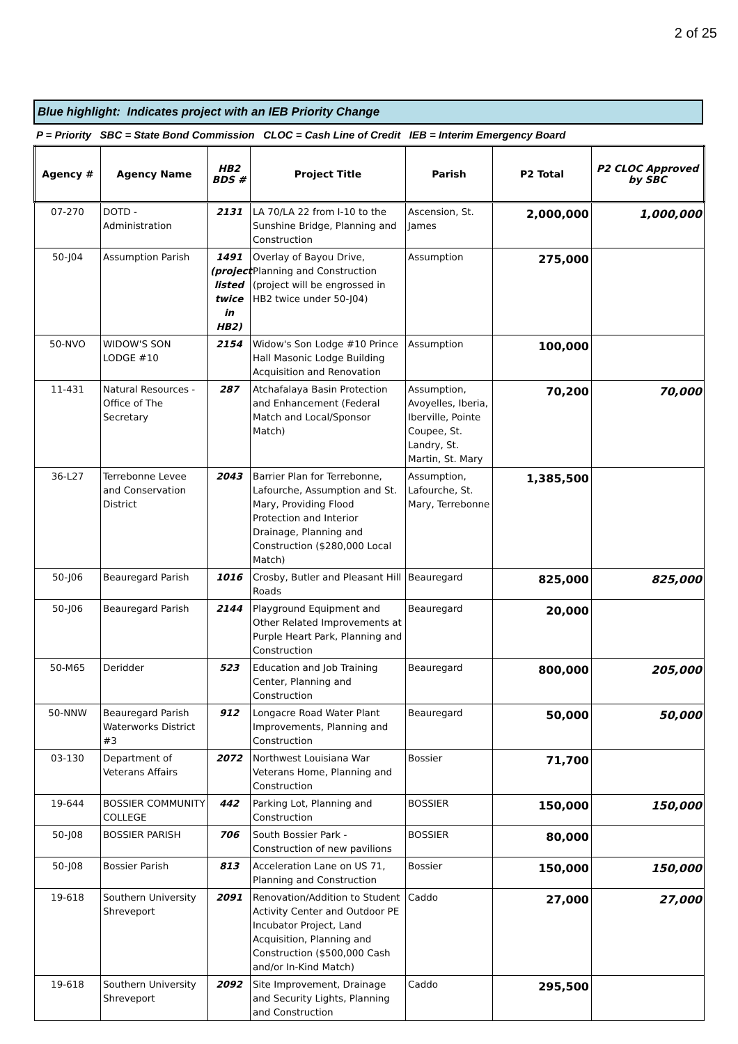2 of 25
Blue highlight: Indicates project with an IEB Priority Change
P = Priority SBC = State Bond Commission CLOC = Cash Line of Credit IEB = Interim Emergency Board
| Agency # | Agency Name | HB2 BDS # | Project Title | Parish | P2 Total | P2 CLOC Approved by SBC |
| --- | --- | --- | --- | --- | --- | --- |
| 07-270 | DOTD - Administration | 2131 | LA 70/LA 22 from I-10 to the Sunshine Bridge, Planning and Construction | Ascension, St. James | 2,000,000 | 1,000,000 |
| 50-J04 | Assumption Parish | 1491 (project listed twice in HB2) | Overlay of Bayou Drive, Planning and Construction (project will be engrossed in HB2 twice under 50-J04) | Assumption | 275,000 | |
| 50-NVO | WIDOW'S SON LODGE #10 | 2154 | Widow's Son Lodge #10 Prince Hall Masonic Lodge Building Acquisition and Renovation | Assumption | 100,000 | |
| 11-431 | Natural Resources - Office of The Secretary | 287 | Atchafalaya Basin Protection and Enhancement (Federal Match and Local/Sponsor Match) | Assumption, Avoyelles, Iberia, Iberville, Pointe Coupee, St. Landry, St. Martin, St. Mary | 70,200 | 70,000 |
| 36-L27 | Terrebonne Levee and Conservation District | 2043 | Barrier Plan for Terrebonne, Lafourche, Assumption and St. Mary, Providing Flood Protection and Interior Drainage, Planning and Construction ($280,000 Local Match) | Assumption, Lafourche, St. Mary, Terrebonne | 1,385,500 | |
| 50-J06 | Beauregard Parish | 1016 | Crosby, Butler and Pleasant Hill Roads | Beauregard | 825,000 | 825,000 |
| 50-J06 | Beauregard Parish | 2144 | Playground Equipment and Other Related Improvements at Purple Heart Park, Planning and Construction | Beauregard | 20,000 | |
| 50-M65 | Deridder | 523 | Education and Job Training Center, Planning and Construction | Beauregard | 800,000 | 205,000 |
| 50-NNW | Beauregard Parish Waterworks District #3 | 912 | Longacre Road Water Plant Improvements, Planning and Construction | Beauregard | 50,000 | 50,000 |
| 03-130 | Department of Veterans Affairs | 2072 | Northwest Louisiana War Veterans Home, Planning and Construction | Bossier | 71,700 | |
| 19-644 | BOSSIER COMMUNITY COLLEGE | 442 | Parking Lot, Planning and Construction | BOSSIER | 150,000 | 150,000 |
| 50-J08 | BOSSIER PARISH | 706 | South Bossier Park - Construction of new pavilions | BOSSIER | 80,000 | |
| 50-J08 | Bossier Parish | 813 | Acceleration Lane on US 71, Planning and Construction | Bossier | 150,000 | 150,000 |
| 19-618 | Southern University Shreveport | 2091 | Renovation/Addition to Student Activity Center and Outdoor PE Incubator Project, Land Acquisition, Planning and Construction ($500,000 Cash and/or In-Kind Match) | Caddo | 27,000 | 27,000 |
| 19-618 | Southern University Shreveport | 2092 | Site Improvement, Drainage and Security Lights, Planning and Construction | Caddo | 295,500 | |